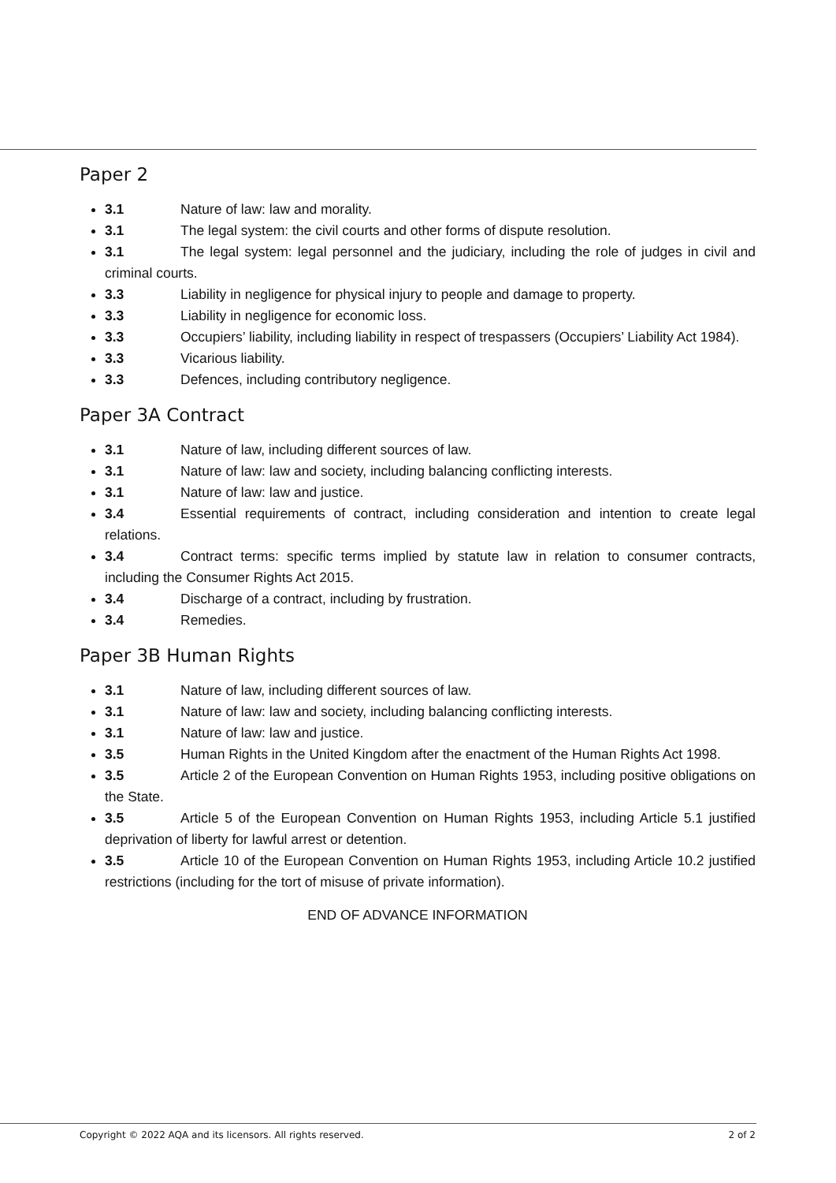Paper 2
3.1 Nature of law: law and morality.
3.1 The legal system: the civil courts and other forms of dispute resolution.
3.1 The legal system: legal personnel and the judiciary, including the role of judges in civil and criminal courts.
3.3 Liability in negligence for physical injury to people and damage to property.
3.3 Liability in negligence for economic loss.
3.3 Occupiers’ liability, including liability in respect of trespassers (Occupiers’ Liability Act 1984).
3.3 Vicarious liability.
3.3 Defences, including contributory negligence.
Paper 3A Contract
3.1 Nature of law, including different sources of law.
3.1 Nature of law: law and society, including balancing conflicting interests.
3.1 Nature of law: law and justice.
3.4 Essential requirements of contract, including consideration and intention to create legal relations.
3.4 Contract terms: specific terms implied by statute law in relation to consumer contracts, including the Consumer Rights Act 2015.
3.4 Discharge of a contract, including by frustration.
3.4 Remedies.
Paper 3B Human Rights
3.1 Nature of law, including different sources of law.
3.1 Nature of law: law and society, including balancing conflicting interests.
3.1 Nature of law: law and justice.
3.5 Human Rights in the United Kingdom after the enactment of the Human Rights Act 1998.
3.5 Article 2 of the European Convention on Human Rights 1953, including positive obligations on the State.
3.5 Article 5 of the European Convention on Human Rights 1953, including Article 5.1 justified deprivation of liberty for lawful arrest or detention.
3.5 Article 10 of the European Convention on Human Rights 1953, including Article 10.2 justified restrictions (including for the tort of misuse of private information).
END OF ADVANCE INFORMATION
Copyright © 2022 AQA and its licensors. All rights reserved. 2 of 2